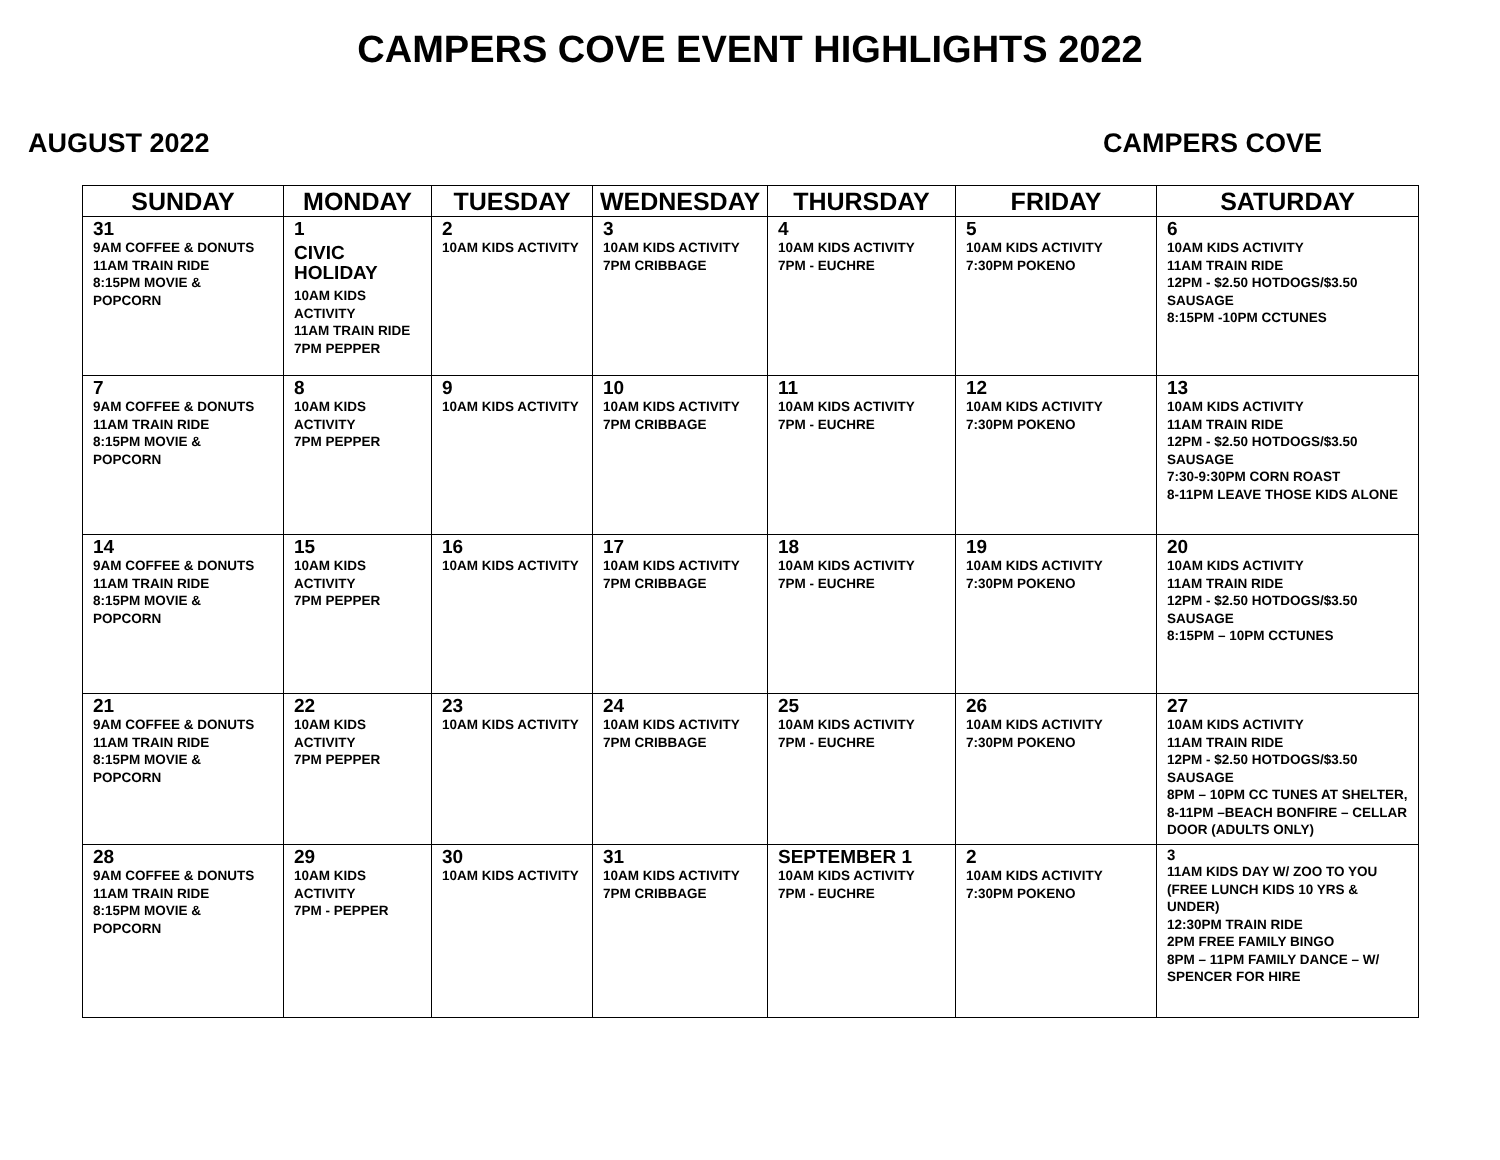CAMPERS COVE EVENT HIGHLIGHTS 2022
AUGUST 2022 CAMPERS COVE
| SUNDAY | MONDAY | TUESDAY | WEDNESDAY | THURSDAY | FRIDAY | SATURDAY |
| --- | --- | --- | --- | --- | --- | --- |
| 31 9AM COFFEE & DONUTS 11AM TRAIN RIDE 8:15PM MOVIE & POPCORN | 1 CIVIC HOLIDAY 10AM KIDS ACTIVITY 11AM TRAIN RIDE 7PM PEPPER | 2 10AM KIDS ACTIVITY | 3 10AM KIDS ACTIVITY 7PM CRIBBAGE | 4 10AM KIDS ACTIVITY 7PM - EUCHRE | 5 10AM KIDS ACTIVITY 7:30PM POKENO | 6 10AM KIDS ACTIVITY 11AM TRAIN RIDE 12PM - $2.50 HOTDOGS/$3.50 SAUSAGE 8:15PM -10PM CCTUNES |
| 7 9AM COFFEE & DONUTS 11AM TRAIN RIDE 8:15PM MOVIE & POPCORN | 8 10AM KIDS ACTIVITY 7PM PEPPER | 9 10AM KIDS ACTIVITY | 10 10AM KIDS ACTIVITY 7PM CRIBBAGE | 11 10AM KIDS ACTIVITY 7PM - EUCHRE | 12 10AM KIDS ACTIVITY 7:30PM POKENO | 13 10AM KIDS ACTIVITY 11AM TRAIN RIDE 12PM - $2.50 HOTDOGS/$3.50 SAUSAGE 7:30-9:30PM CORN ROAST 8-11PM LEAVE THOSE KIDS ALONE |
| 14 9AM COFFEE & DONUTS 11AM TRAIN RIDE 8:15PM MOVIE & POPCORN | 15 10AM KIDS ACTIVITY 7PM PEPPER | 16 10AM KIDS ACTIVITY | 17 10AM KIDS ACTIVITY 7PM CRIBBAGE | 18 10AM KIDS ACTIVITY 7PM - EUCHRE | 19 10AM KIDS ACTIVITY 7:30PM POKENO | 20 10AM KIDS ACTIVITY 11AM TRAIN RIDE 12PM - $2.50 HOTDOGS/$3.50 SAUSAGE 8:15PM – 10PM CCTUNES |
| 21 9AM COFFEE & DONUTS 11AM TRAIN RIDE 8:15PM MOVIE & POPCORN | 22 10AM KIDS ACTIVITY 7PM PEPPER | 23 10AM KIDS ACTIVITY | 24 10AM KIDS ACTIVITY 7PM CRIBBAGE | 25 10AM KIDS ACTIVITY 7PM - EUCHRE | 26 10AM KIDS ACTIVITY 7:30PM POKENO | 27 10AM KIDS ACTIVITY 11AM TRAIN RIDE 12PM - $2.50 HOTDOGS/$3.50 SAUSAGE 8PM – 10PM CC TUNES AT SHELTER, 8-11PM –BEACH BONFIRE – CELLAR DOOR (ADULTS ONLY) |
| 28 9AM COFFEE & DONUTS 11AM TRAIN RIDE 8:15PM MOVIE & POPCORN | 29 10AM KIDS ACTIVITY 7PM - PEPPER | 30 10AM KIDS ACTIVITY | 31 10AM KIDS ACTIVITY 7PM CRIBBAGE | SEPTEMBER 1 10AM KIDS ACTIVITY 7PM - EUCHRE | 2 10AM KIDS ACTIVITY 7:30PM POKENO | 3 11AM KIDS DAY W/ ZOO TO YOU (FREE LUNCH KIDS 10 YRS & UNDER) 12:30PM TRAIN RIDE 2PM FREE FAMILY BINGO 8PM – 11PM FAMILY DANCE – W/ SPENCER FOR HIRE |